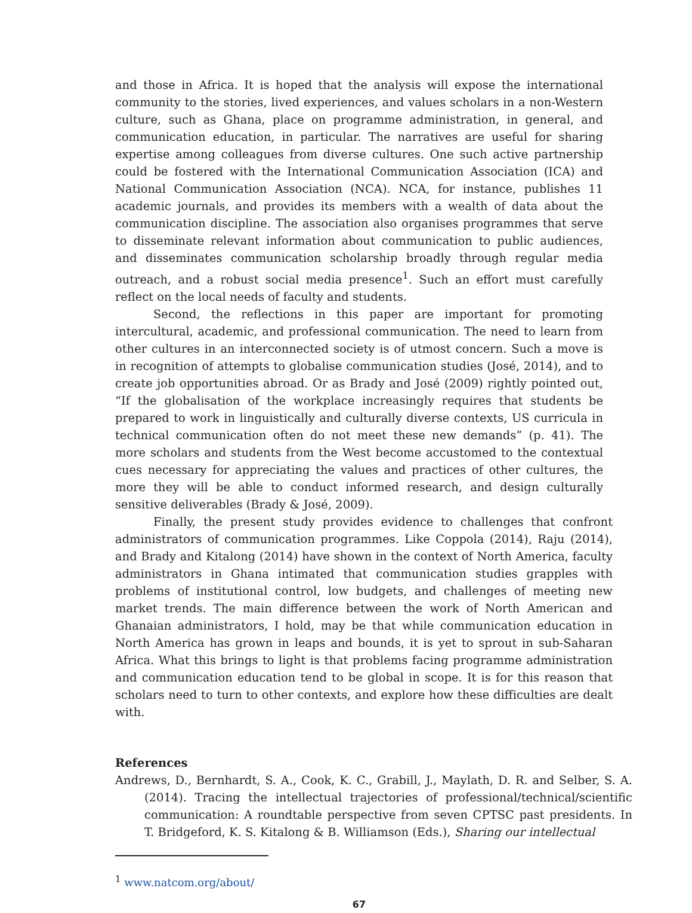and those in Africa. It is hoped that the analysis will expose the international community to the stories, lived experiences, and values scholars in a non-Western culture, such as Ghana, place on programme administration, in general, and communication education, in particular. The narratives are useful for sharing expertise among colleagues from diverse cultures. One such active partnership could be fostered with the International Communication Association (ICA) and National Communication Association (NCA). NCA, for instance, publishes 11 academic journals, and provides its members with a wealth of data about the communication discipline. The association also organises programmes that serve to disseminate relevant information about communication to public audiences, and disseminates communication scholarship broadly through regular media outreach, and a robust social media presence<sup>1</sup>. Such an effort must carefully reflect on the local needs of faculty and students.
Second, the reflections in this paper are important for promoting intercultural, academic, and professional communication. The need to learn from other cultures in an interconnected society is of utmost concern. Such a move is in recognition of attempts to globalise communication studies (José, 2014), and to create job opportunities abroad. Or as Brady and José (2009) rightly pointed out, “If the globalisation of the workplace increasingly requires that students be prepared to work in linguistically and culturally diverse contexts, US curricula in technical communication often do not meet these new demands” (p. 41). The more scholars and students from the West become accustomed to the contextual cues necessary for appreciating the values and practices of other cultures, the more they will be able to conduct informed research, and design culturally sensitive deliverables (Brady & José, 2009).
Finally, the present study provides evidence to challenges that confront administrators of communication programmes. Like Coppola (2014), Raju (2014), and Brady and Kitalong (2014) have shown in the context of North America, faculty administrators in Ghana intimated that communication studies grapples with problems of institutional control, low budgets, and challenges of meeting new market trends. The main difference between the work of North American and Ghanaian administrators, I hold, may be that while communication education in North America has grown in leaps and bounds, it is yet to sprout in sub-Saharan Africa. What this brings to light is that problems facing programme administration and communication education tend to be global in scope. It is for this reason that scholars need to turn to other contexts, and explore how these difficulties are dealt with.
References
Andrews, D., Bernhardt, S. A., Cook, K. C., Grabill, J., Maylath, D. R. and Selber, S. A. (2014). Tracing the intellectual trajectories of professional/technical/scientific communication: A roundtable perspective from seven CPTSC past presidents. In T. Bridgeford, K. S. Kitalong & B. Williamson (Eds.), Sharing our intellectual
<sup>1</sup> www.natcom.org/about/
67